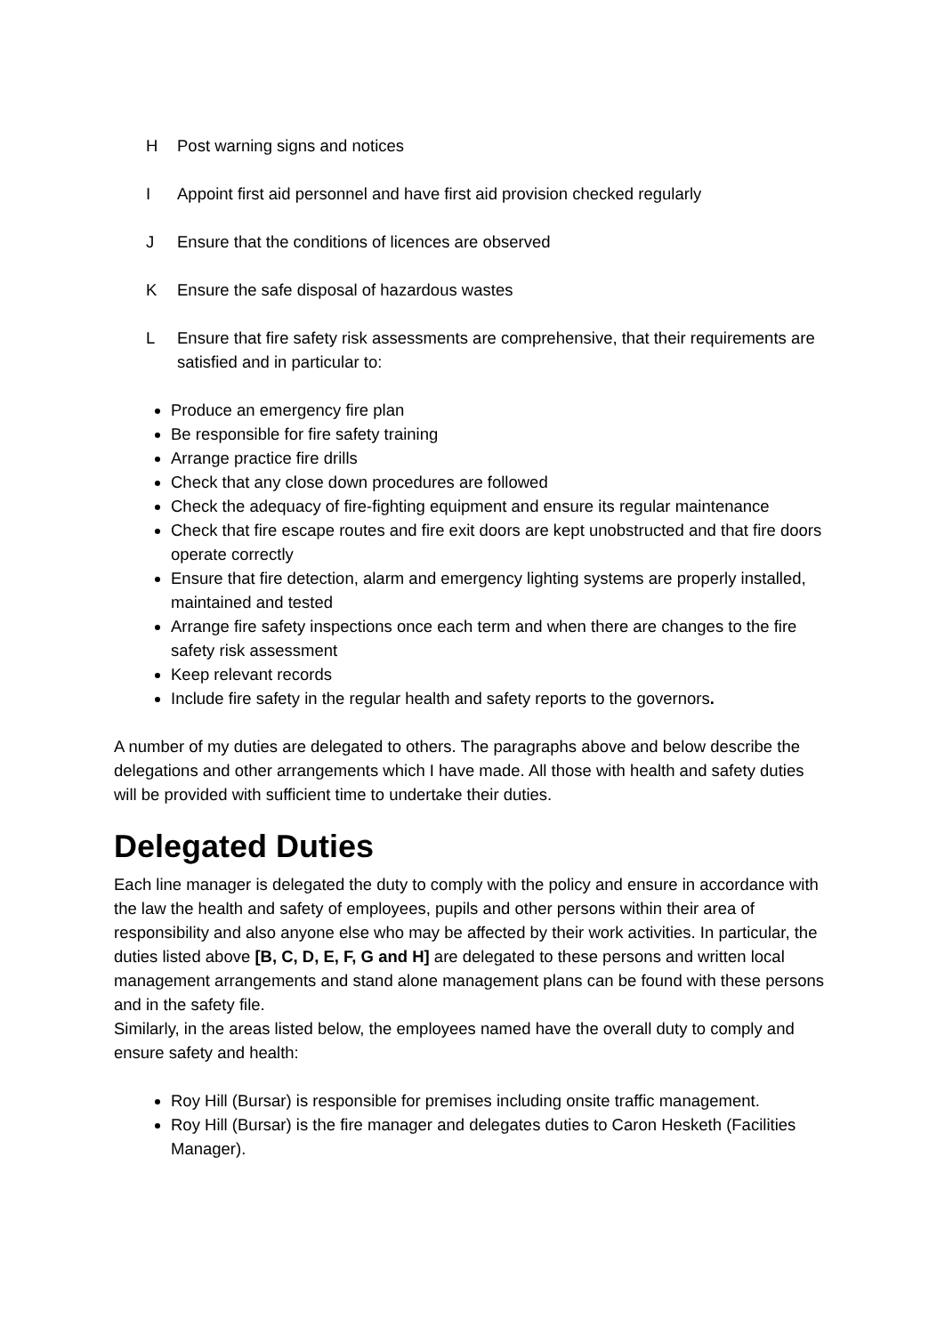H Post warning signs and notices
I Appoint first aid personnel and have first aid provision checked regularly
J Ensure that the conditions of licences are observed
K Ensure the safe disposal of hazardous wastes
L Ensure that fire safety risk assessments are comprehensive, that their requirements are satisfied and in particular to:
Produce an emergency fire plan
Be responsible for fire safety training
Arrange practice fire drills
Check that any close down procedures are followed
Check the adequacy of fire-fighting equipment and ensure its regular maintenance
Check that fire escape routes and fire exit doors are kept unobstructed and that fire doors operate correctly
Ensure that fire detection, alarm and emergency lighting systems are properly installed, maintained and tested
Arrange fire safety inspections once each term and when there are changes to the fire safety risk assessment
Keep relevant records
Include fire safety in the regular health and safety reports to the governors.
A number of my duties are delegated to others. The paragraphs above and below describe the delegations and other arrangements which I have made. All those with health and safety duties will be provided with sufficient time to undertake their duties.
Delegated Duties
Each line manager is delegated the duty to comply with the policy and ensure in accordance with the law the health and safety of employees, pupils and other persons within their area of responsibility and also anyone else who may be affected by their work activities. In particular, the duties listed above [B, C, D, E, F, G and H] are delegated to these persons and written local management arrangements and stand alone management plans can be found with these persons and in the safety file.
Similarly, in the areas listed below, the employees named have the overall duty to comply and ensure safety and health:
Roy Hill (Bursar) is responsible for premises including onsite traffic management.
Roy Hill (Bursar) is the fire manager and delegates duties to Caron Hesketh (Facilities Manager).